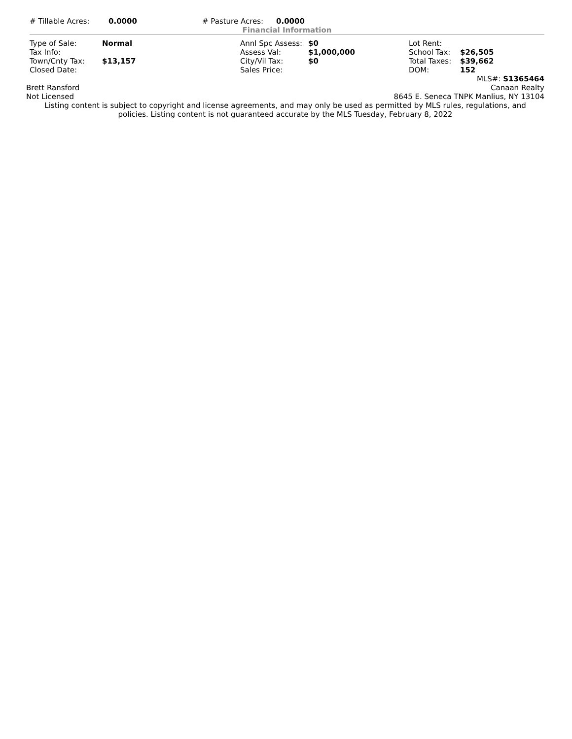| # Tillable Acres: | 0.0000 | # Pasture Acres: | 0.0000 |
Financial Information
| Type of Sale: | Normal | Annl Spc Assess: | $0 | Lot Rent: | |
| Tax Info: | | Assess Val: | $1,000,000 | School Tax: | $26,505 |
| Town/Cnty Tax: | $13,157 | City/Vil Tax: | $0 | Total Taxes: | $39,662 |
| Closed Date: | | Sales Price: | | DOM: | 152 |
MLS#: S1365464
Brett Ransford Canaan Realty
Not Licensed 8645 E. Seneca TNPK Manlius, NY 13104
Listing content is subject to copyright and license agreements, and may only be used as permitted by MLS rules, regulations, and
policies. Listing content is not guaranteed accurate by the MLS Tuesday, February 8, 2022